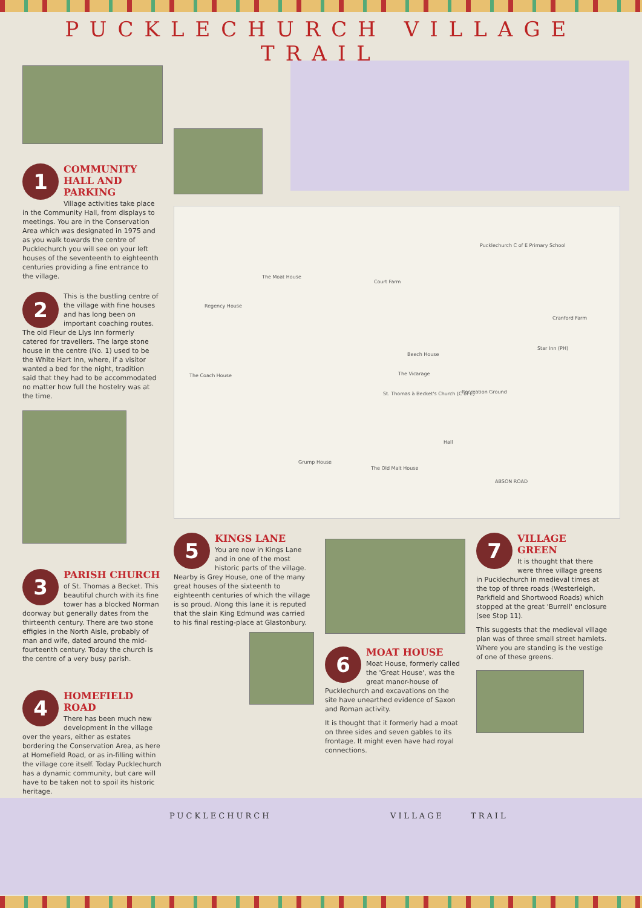PUCKLECHURCH VILLAGE TRAIL
1
COMMUNITY HALL AND PARKING
Village activities take place in the Community Hall, from displays to meetings. You are in the Conservation Area which was designated in 1975 and as you walk towards the centre of Pucklechurch you will see on your left houses of the seventeenth to eighteenth centuries providing a fine entrance to the village.
2
This is the bustling centre of the village with fine houses and has long been on important coaching routes. The old Fleur de Llys Inn formerly catered for travellers. The large stone house in the centre (No. 1) used to be the White Hart Inn, where, if a visitor wanted a bed for the night, tradition said that they had to be accommodated no matter how full the hostelry was at the time.
Pucklechurch C of E Primary School
The Moat House
Court Farm
Beech House
The Vicarage
Recreation Ground
Star Inn (PH)
Cranford Farm
St. Thomas à Becket's Church (C of E)
ABSON ROAD
Hall
The Coach House
Regency House
The Old Malt House
Grump House
3
PARISH CHURCH
of St. Thomas a Becket. This beautiful church with its fine tower has a blocked Norman doorway but generally dates from the thirteenth century. There are two stone effigies in the North Aisle, probably of man and wife, dated around the mid-fourteenth century. Today the church is the centre of a very busy parish.
4
HOMEFIELD ROAD
There has been much new development in the village over the years, either as estates bordering the Conservation Area, as here at Homefield Road, or as in-filling within the village core itself. Today Pucklechurch has a dynamic community, but care will have to be taken not to spoil its historic heritage.
5
KINGS LANE
You are now in Kings Lane and in one of the most historic parts of the village. Nearby is Grey House, one of the many great houses of the sixteenth to eighteenth centuries of which the village is so proud. Along this lane it is reputed that the slain King Edmund was carried to his final resting-place at Glastonbury.
6
MOAT HOUSE
Moat House, formerly called the 'Great House', was the great manor-house of Pucklechurch and excavations on the site have unearthed evidence of Saxon and Roman activity.
It is thought that it formerly had a moat on three sides and seven gables to its frontage. It might even have had royal connections.
7
VILLAGE GREEN
It is thought that there were three village greens in Pucklechurch in medieval times at the top of three roads (Westerleigh, Parkfield and Shortwood Roads) which stopped at the great 'Burrell' enclosure (see Stop 11).
This suggests that the medieval village plan was of three small street hamlets. Where you are standing is the vestige of one of these greens.
PUCKLECHURCH VILLAGE TRAIL